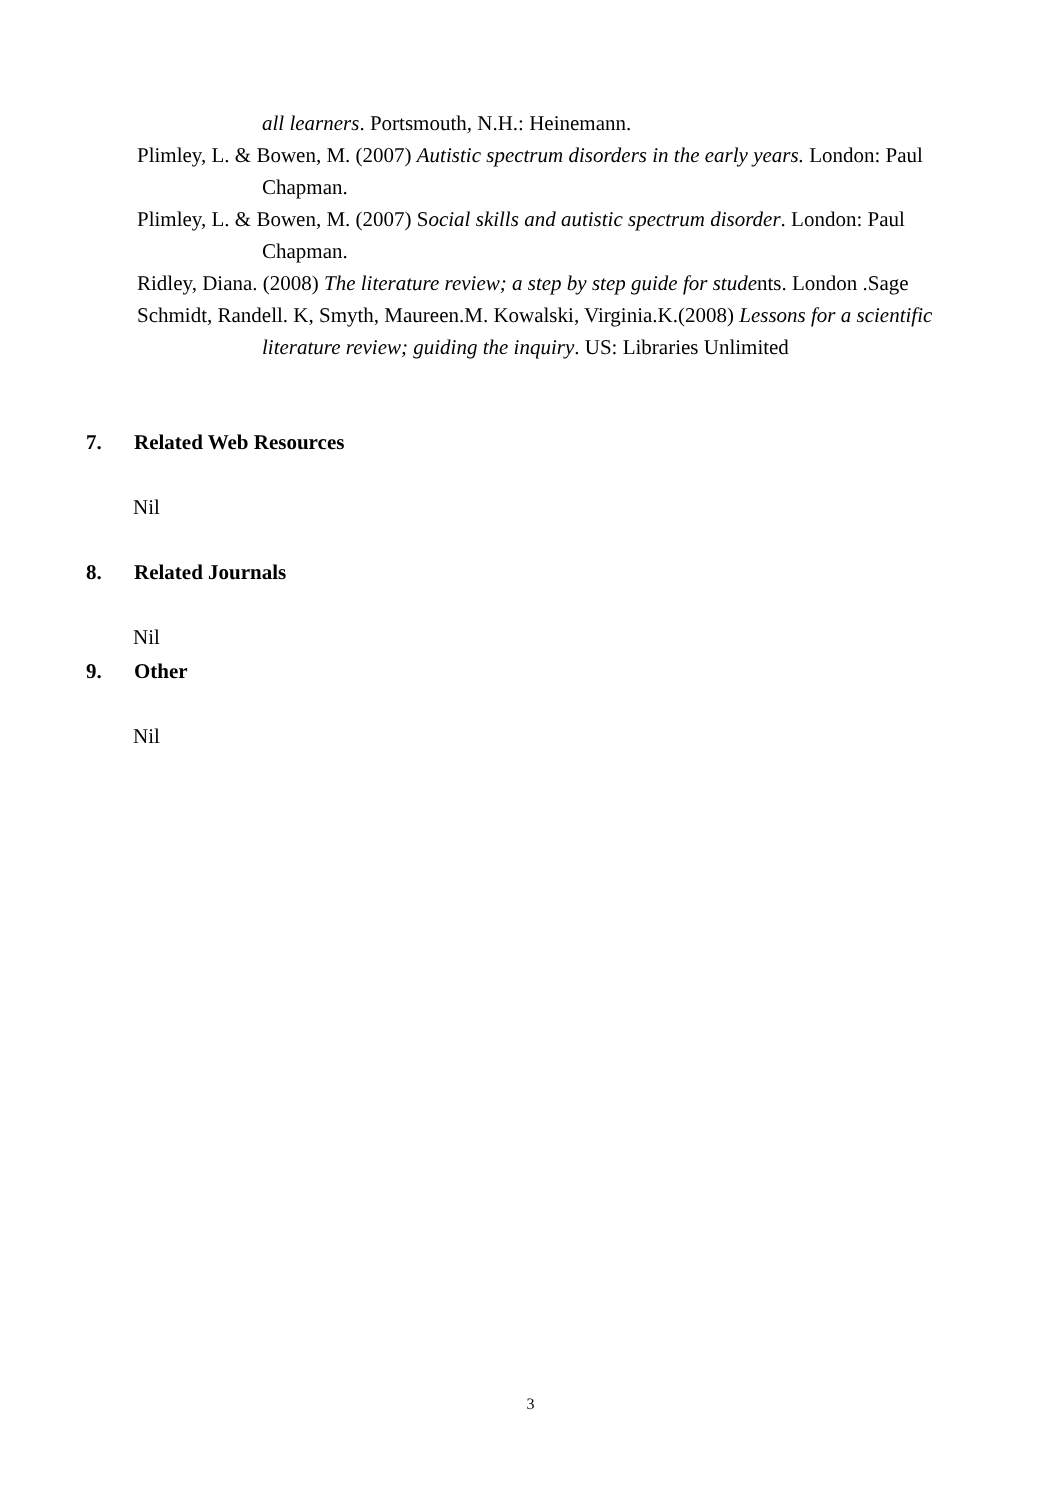all learners. Portsmouth, N.H.: Heinemann.
Plimley, L. & Bowen, M. (2007) Autistic spectrum disorders in the early years. London: Paul Chapman.
Plimley, L. & Bowen, M. (2007) Social skills and autistic spectrum disorder. London: Paul Chapman.
Ridley, Diana. (2008) The literature review; a step by step guide for students. London .Sage
Schmidt, Randell. K, Smyth, Maureen.M. Kowalski, Virginia.K.(2008) Lessons for a scientific literature review; guiding the inquiry. US: Libraries Unlimited
7. Related Web Resources
Nil
8. Related Journals
Nil
9. Other
Nil
3